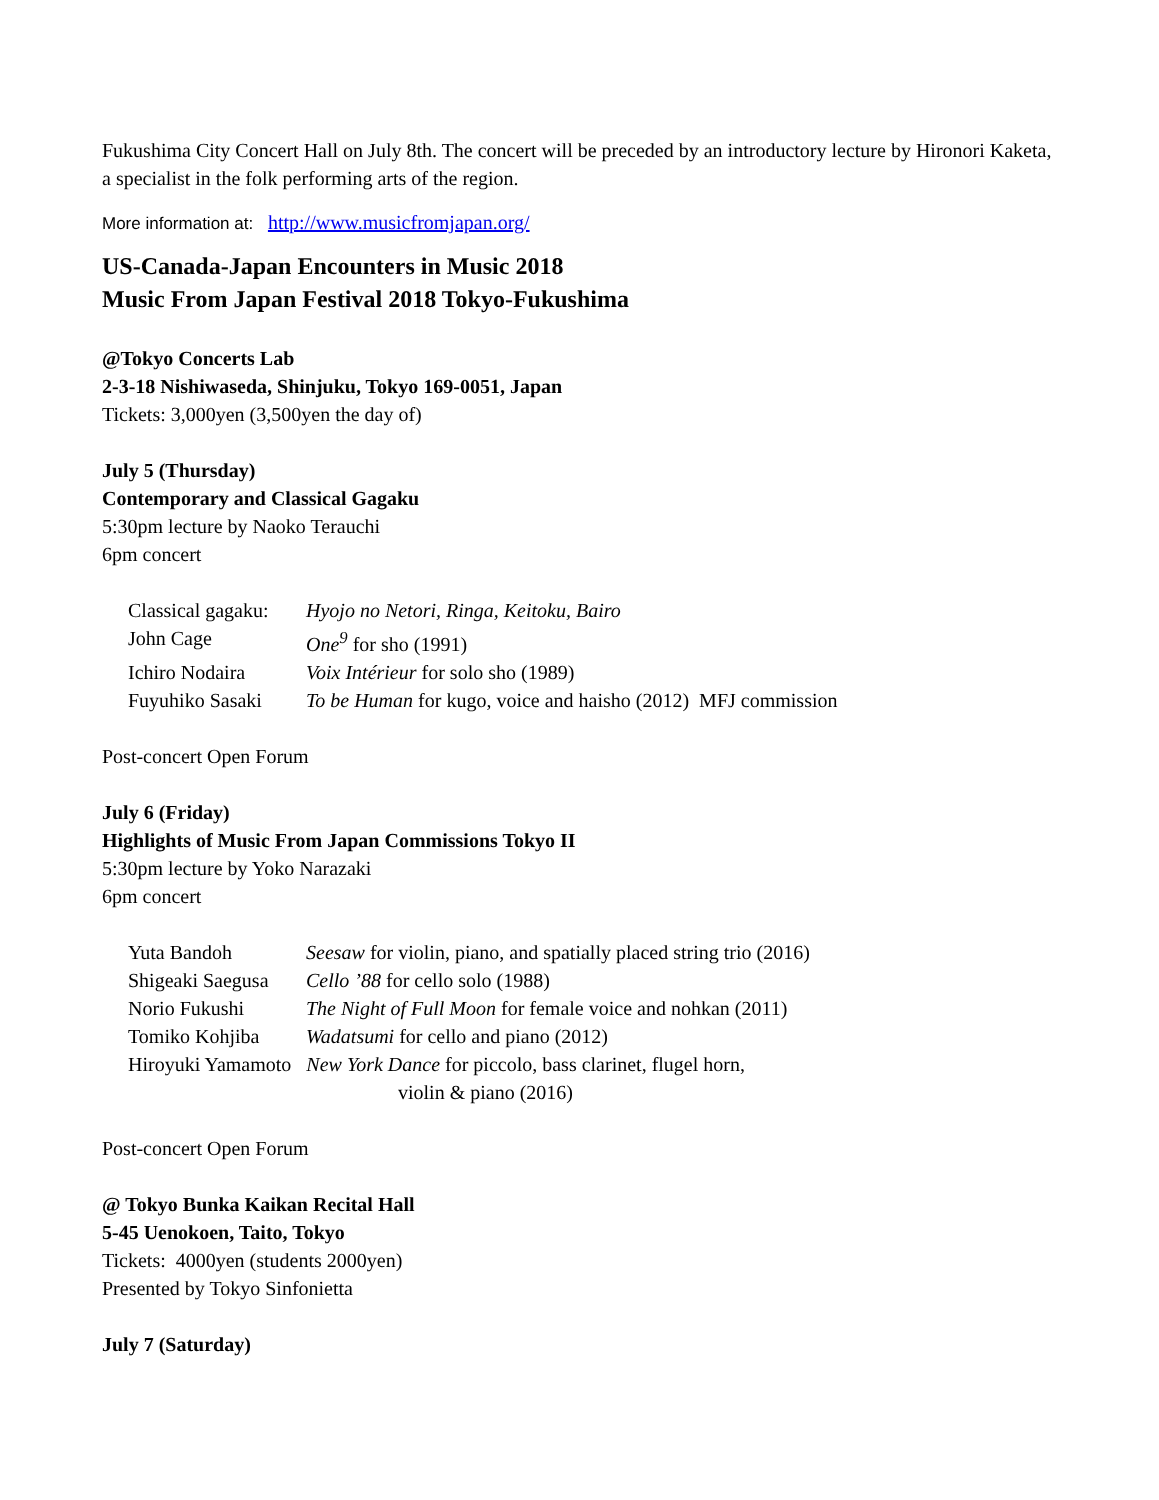Fukushima City Concert Hall on July 8th. The concert will be preceded by an introductory lecture by Hironori Kaketa, a specialist in the folk performing arts of the region.
More information at: http://www.musicfromjapan.org/
US-Canada-Japan Encounters in Music 2018
Music From Japan Festival 2018 Tokyo-Fukushima
@Tokyo Concerts Lab
2-3-18 Nishiwaseda, Shinjuku, Tokyo 169-0051, Japan
Tickets: 3,000yen (3,500yen the day of)
July 5 (Thursday)
Contemporary and Classical Gagaku
5:30pm lecture by Naoko Terauchi
6pm concert
Classical gagaku: Hyojo no Netori, Ringa, Keitoku, Bairo
John Cage One<sup>9</sup> for sho (1991)
Ichiro Nodaira Voix Intérieur for solo sho (1989)
Fuyuhiko Sasaki To be Human for kugo, voice and haisho (2012) MFJ commission
Post-concert Open Forum
July 6 (Friday)
Highlights of Music From Japan Commissions Tokyo II
5:30pm lecture by Yoko Narazaki
6pm concert
Yuta Bandoh Seesaw for violin, piano, and spatially placed string trio (2016)
Shigeaki Saegusa Cello ’88 for cello solo (1988)
Norio Fukushi The Night of Full Moon for female voice and nohkan (2011)
Tomiko Kohjiba Wadatsumi for cello and piano (2012)
Hiroyuki Yamamoto New York Dance for piccolo, bass clarinet, flugel horn,
violin & piano (2016)
Post-concert Open Forum
@ Tokyo Bunka Kaikan Recital Hall
5-45 Uenokoen, Taito, Tokyo
Tickets: 4000yen (students 2000yen)
Presented by Tokyo Sinfonietta
July 7 (Saturday)